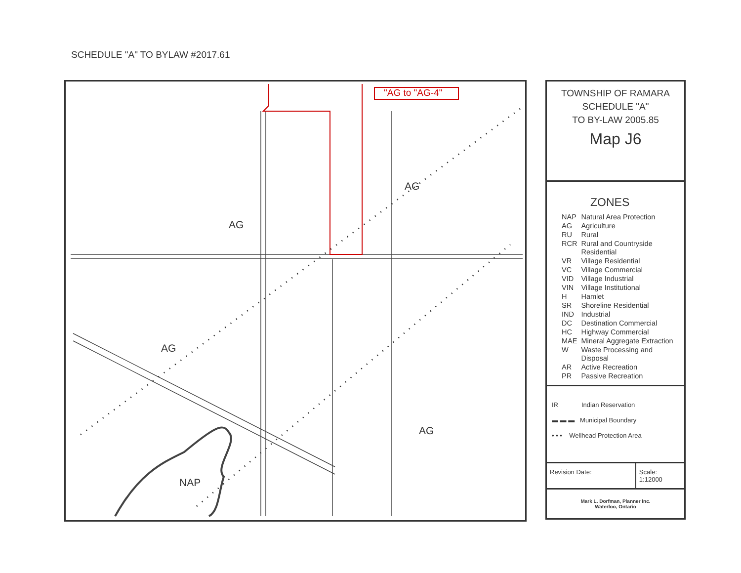SCHEDULE "A" TO BYLAW #2017.61
"AG to "AG-4"
AG
AG
AG
AG
NAP
TOWNSHIP OF RAMARA
SCHEDULE "A"
TO BY-LAW 2005.85
Map J6
ZONES
| NAP | Natural Area Protection |
| AG | Agriculture |
| RU | Rural |
| RCR | Rural and Countryside Residential |
| VR | Village Residential |
| VC | Village Commercial |
| VID | Village Industrial |
| VIN | Village Institutional |
| H | Hamlet |
| SR | Shoreline Residential |
| IND | Industrial |
| DC | Destination Commercial |
| HC | Highway Commercial |
| MAE | Mineral Aggregate Extraction |
| W | Waste Processing and Disposal |
| AR | Active Recreation |
| PR | Passive Recreation |
IR Indian Reservation
▬ ▬ ▬ Municipal Boundary
• • • Wellhead Protection Area
Revision Date: Scale: 1:12000
Mark L. Dorfman, Planner Inc.
Waterloo, Ontario